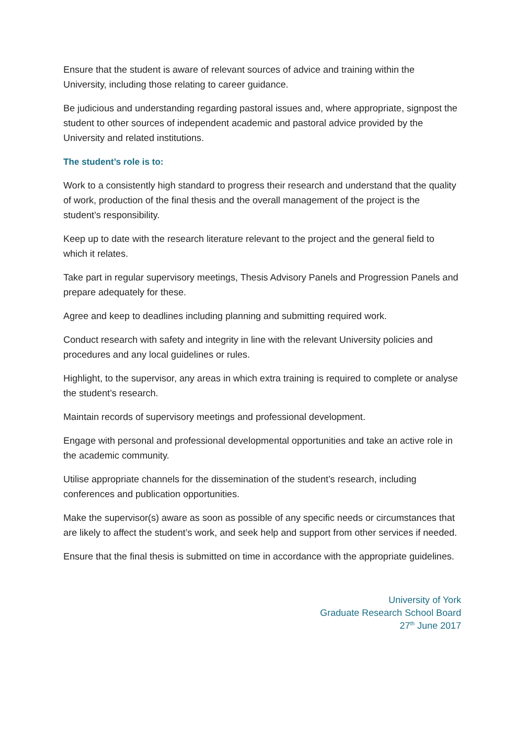Ensure that the student is aware of relevant sources of advice and training within the University, including those relating to career guidance.
Be judicious and understanding regarding pastoral issues and, where appropriate, signpost the student to other sources of independent academic and pastoral advice provided by the University and related institutions.
The student’s role is to:
Work to a consistently high standard to progress their research and understand that the quality of work, production of the final thesis and the overall management of the project is the student’s responsibility.
Keep up to date with the research literature relevant to the project and the general field to which it relates.
Take part in regular supervisory meetings, Thesis Advisory Panels and Progression Panels and prepare adequately for these.
Agree and keep to deadlines including planning and submitting required work.
Conduct research with safety and integrity in line with the relevant University policies and procedures and any local guidelines or rules.
Highlight, to the supervisor, any areas in which extra training is required to complete or analyse the student’s research.
Maintain records of supervisory meetings and professional development.
Engage with personal and professional developmental opportunities and take an active role in the academic community.
Utilise appropriate channels for the dissemination of the student’s research, including conferences and publication opportunities.
Make the supervisor(s) aware as soon as possible of any specific needs or circumstances that are likely to affect the student’s work, and seek help and support from other services if needed.
Ensure that the final thesis is submitted on time in accordance with the appropriate guidelines.
University of York
Graduate Research School Board
27<sup>th</sup> June 2017